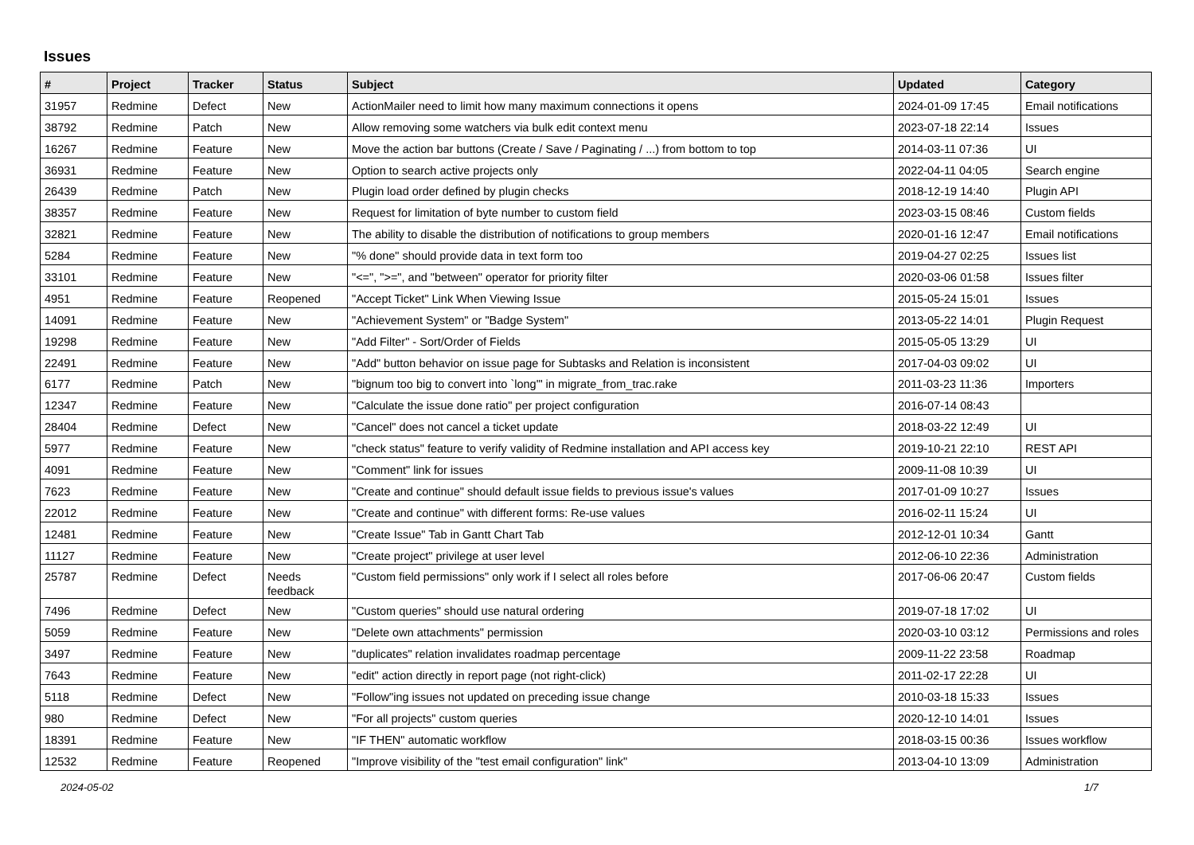Issues
| # | Project | Tracker | Status | Subject | Updated | Category |
| --- | --- | --- | --- | --- | --- | --- |
| 31957 | Redmine | Defect | New | ActionMailer need to limit how many maximum connections it opens | 2024-01-09 17:45 | Email notifications |
| 38792 | Redmine | Patch | New | Allow removing some watchers via bulk edit context menu | 2023-07-18 22:14 | Issues |
| 16267 | Redmine | Feature | New | Move the action bar buttons (Create / Save / Paginating / ...) from bottom to top | 2014-03-11 07:36 | UI |
| 36931 | Redmine | Feature | New | Option to search active projects only | 2022-04-11 04:05 | Search engine |
| 26439 | Redmine | Patch | New | Plugin load order defined by plugin checks | 2018-12-19 14:40 | Plugin API |
| 38357 | Redmine | Feature | New | Request for limitation of byte number to custom field | 2023-03-15 08:46 | Custom fields |
| 32821 | Redmine | Feature | New | The ability to disable the distribution of notifications to group members | 2020-01-16 12:47 | Email notifications |
| 5284 | Redmine | Feature | New | "% done" should provide data in text form too | 2019-04-27 02:25 | Issues list |
| 33101 | Redmine | Feature | New | "<=", ">=", and "between" operator for priority filter | 2020-03-06 01:58 | Issues filter |
| 4951 | Redmine | Feature | Reopened | "Accept Ticket" Link When Viewing Issue | 2015-05-24 15:01 | Issues |
| 14091 | Redmine | Feature | New | "Achievement System" or "Badge System" | 2013-05-22 14:01 | Plugin Request |
| 19298 | Redmine | Feature | New | "Add Filter" - Sort/Order of Fields | 2015-05-05 13:29 | UI |
| 22491 | Redmine | Feature | New | "Add" button behavior on issue page for Subtasks and Relation is inconsistent | 2017-04-03 09:02 | UI |
| 6177 | Redmine | Patch | New | "bignum too big to convert into `long'" in migrate_from_trac.rake | 2011-03-23 11:36 | Importers |
| 12347 | Redmine | Feature | New | "Calculate the issue done ratio" per project configuration | 2016-07-14 08:43 | |
| 28404 | Redmine | Defect | New | "Cancel" does not cancel a ticket update | 2018-03-22 12:49 | UI |
| 5977 | Redmine | Feature | New | "check status" feature to verify validity of Redmine installation and API access key | 2019-10-21 22:10 | REST API |
| 4091 | Redmine | Feature | New | "Comment" link for issues | 2009-11-08 10:39 | UI |
| 7623 | Redmine | Feature | New | "Create and continue" should default issue fields to previous issue's values | 2017-01-09 10:27 | Issues |
| 22012 | Redmine | Feature | New | "Create and continue" with different forms: Re-use values | 2016-02-11 15:24 | UI |
| 12481 | Redmine | Feature | New | "Create Issue" Tab in Gantt Chart Tab | 2012-12-01 10:34 | Gantt |
| 11127 | Redmine | Feature | New | "Create project" privilege at user level | 2012-06-10 22:36 | Administration |
| 25787 | Redmine | Defect | Needs feedback | "Custom field permissions" only work if I select all roles before | 2017-06-06 20:47 | Custom fields |
| 7496 | Redmine | Defect | New | "Custom queries" should use natural ordering | 2019-07-18 17:02 | UI |
| 5059 | Redmine | Feature | New | "Delete own attachments" permission | 2020-03-10 03:12 | Permissions and roles |
| 3497 | Redmine | Feature | New | "duplicates" relation invalidates roadmap percentage | 2009-11-22 23:58 | Roadmap |
| 7643 | Redmine | Feature | New | "edit" action directly in report page (not right-click) | 2011-02-17 22:28 | UI |
| 5118 | Redmine | Defect | New | "Follow"ing issues not updated on preceding issue change | 2010-03-18 15:33 | Issues |
| 980 | Redmine | Defect | New | "For all projects" custom queries | 2020-12-10 14:01 | Issues |
| 18391 | Redmine | Feature | New | "IF THEN" automatic workflow | 2018-03-15 00:36 | Issues workflow |
| 12532 | Redmine | Feature | Reopened | "Improve visibility of the "test email configuration" link" | 2013-04-10 13:09 | Administration |
2024-05-02 1/7